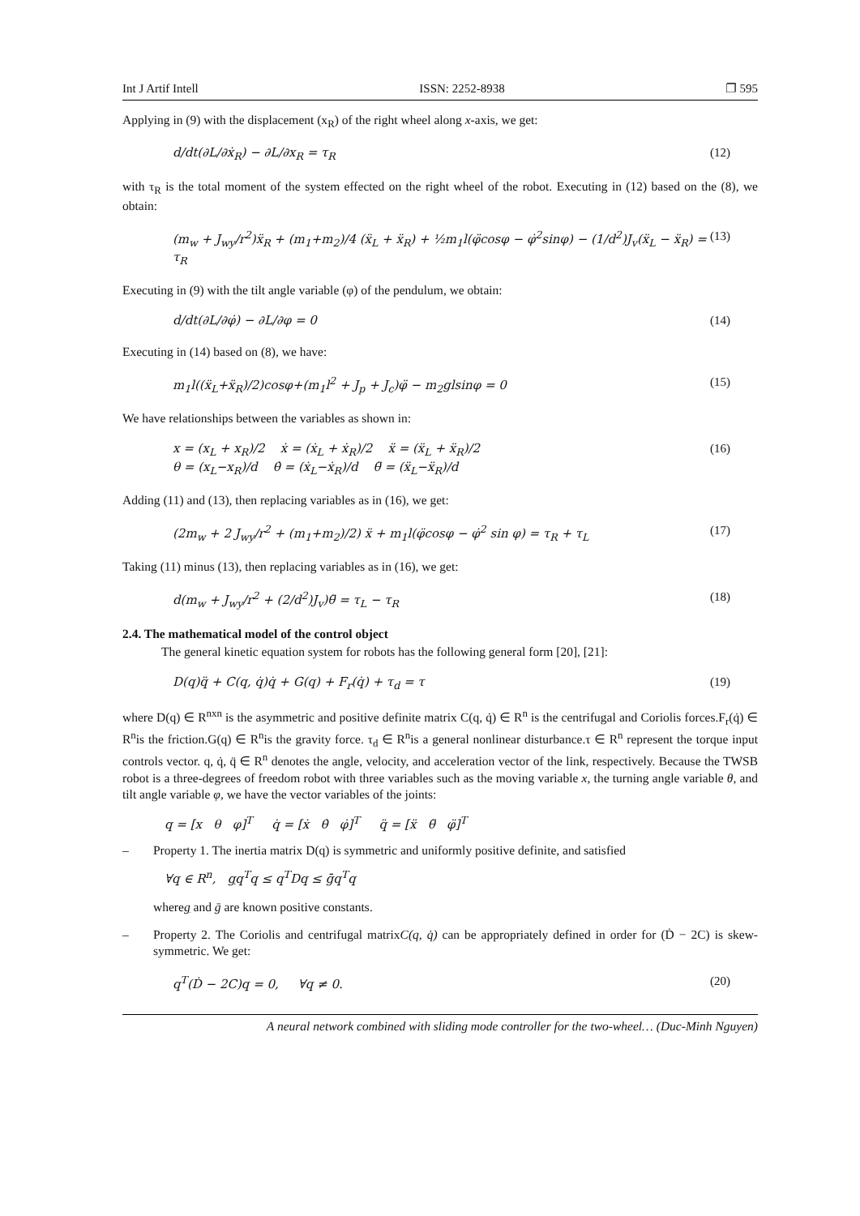Int J Artif Intell ISSN: 2252-8938 ❐ 595
Applying in (9) with the displacement (x<sub>R</sub>) of the right wheel along x-axis, we get:
d/dt(∂L/∂ẋ<sub>R</sub>) − ∂L/∂x<sub>R</sub> = τ<sub>R</sub> (12)
with τ<sub>R</sub> is the total moment of the system effected on the right wheel of the robot. Executing in (12) based on the (8), we obtain:
(m<sub>w</sub> + J<sub>wy</sub>/r<sup>2</sup>)ẍ<sub>R</sub> + (m<sub>1</sub>+m<sub>2</sub>)/4 (ẍ<sub>L</sub> + ẍ<sub>R</sub>) + ½m<sub>1</sub>l(φ̈cosφ − φ̇<sup>2</sup>sinφ) − (1/d<sup>2</sup>)J<sub>v</sub>(ẍ<sub>L</sub> − ẍ<sub>R</sub>) = τ<sub>R</sub> (13)
Executing in (9) with the tilt angle variable (φ) of the pendulum, we obtain:
d/dt(∂L/∂φ̇) − ∂L/∂φ = 0 (14)
Executing in (14) based on (8), we have:
m<sub>1</sub>l((ẍ<sub>L</sub>+ẍ<sub>R</sub>)/2)cosφ+(m<sub>1</sub>l<sup>2</sup> + J<sub>p</sub> + J<sub>c</sub>)φ̈ − m<sub>2</sub>glsinφ = 0 (15)
We have relationships between the variables as shown in:
x = (x<sub>L</sub> + x<sub>R</sub>)/2 ẋ = (ẋ<sub>L</sub> + ẋ<sub>R</sub>)/2 ẍ = (ẍ<sub>L</sub> + ẍ<sub>R</sub>)/2
θ = (x<sub>L</sub>−x<sub>R</sub>)/d θ̇ = (ẋ<sub>L</sub>−ẋ<sub>R</sub>)/d θ̈ = (ẍ<sub>L</sub>−ẍ<sub>R</sub>)/d (16)
Adding (11) and (13), then replacing variables as in (16), we get:
(2m<sub>w</sub> + 2 J<sub>wy</sub>/r<sup>2</sup> + (m<sub>1</sub>+m<sub>2</sub>)/2) ẍ + m<sub>1</sub>l(φ̈cosφ − φ̇<sup>2</sup> sin φ) = τ<sub>R</sub> + τ<sub>L</sub> (17)
Taking (11) minus (13), then replacing variables as in (16), we get:
d(m<sub>w</sub> + J<sub>wy</sub>/r<sup>2</sup> + (2/d<sup>2</sup>)J<sub>v</sub>)θ̈ = τ<sub>L</sub> − τ<sub>R</sub> (18)
2.4. The mathematical model of the control object
The general kinetic equation system for robots has the following general form [20], [21]:
D(q)q̈ + C(q, q̇)q̇ + G(q) + F<sub>r</sub>(q̇) + τ<sub>d</sub> = τ (19)
where D(q) ∈ R<sup>nxn</sup> is the asymmetric and positive definite matrix C(q, q̇) ∈ R<sup>n</sup> is the centrifugal and Coriolis forces.F<sub>r</sub>(q̇) ∈ R<sup>n</sup>is the friction.G(q) ∈ R<sup>n</sup>is the gravity force. τ<sub>d</sub> ∈ R<sup>n</sup>is a general nonlinear disturbance.τ ∈ R<sup>n</sup> represent the torque input controls vector. q, q̇, q̈ ∈ R<sup>n</sup> denotes the angle, velocity, and acceleration vector of the link, respectively. Because the TWSB robot is a three-degrees of freedom robot with three variables such as the moving variable x, the turning angle variable θ, and tilt angle variable φ, we have the vector variables of the joints:
q = [x θ φ]<sup>T</sup> q̇ = [ẋ θ̇ φ̇]<sup>T</sup> q̈ = [ẍ θ̈ φ̈]<sup>T</sup>
– Property 1. The inertia matrix D(q) is symmetric and uniformly positive definite, and satisfied
∀q ∈ R<sup>n</sup>, gq<sup>T</sup>q ≤ q<sup>T</sup>Dq ≤ ḡq<sup>T</sup>q
whereg and ḡ are known positive constants.
– Property 2. The Coriolis and centrifugal matrixC(q, q̇) can be appropriately defined in order for (Ḋ − 2C) is skew-symmetric. We get:
q<sup>T</sup>(Ḋ − 2C)q = 0, ∀q ≠ 0. (20)
A neural network combined with sliding mode controller for the two-wheel… (Duc-Minh Nguyen)